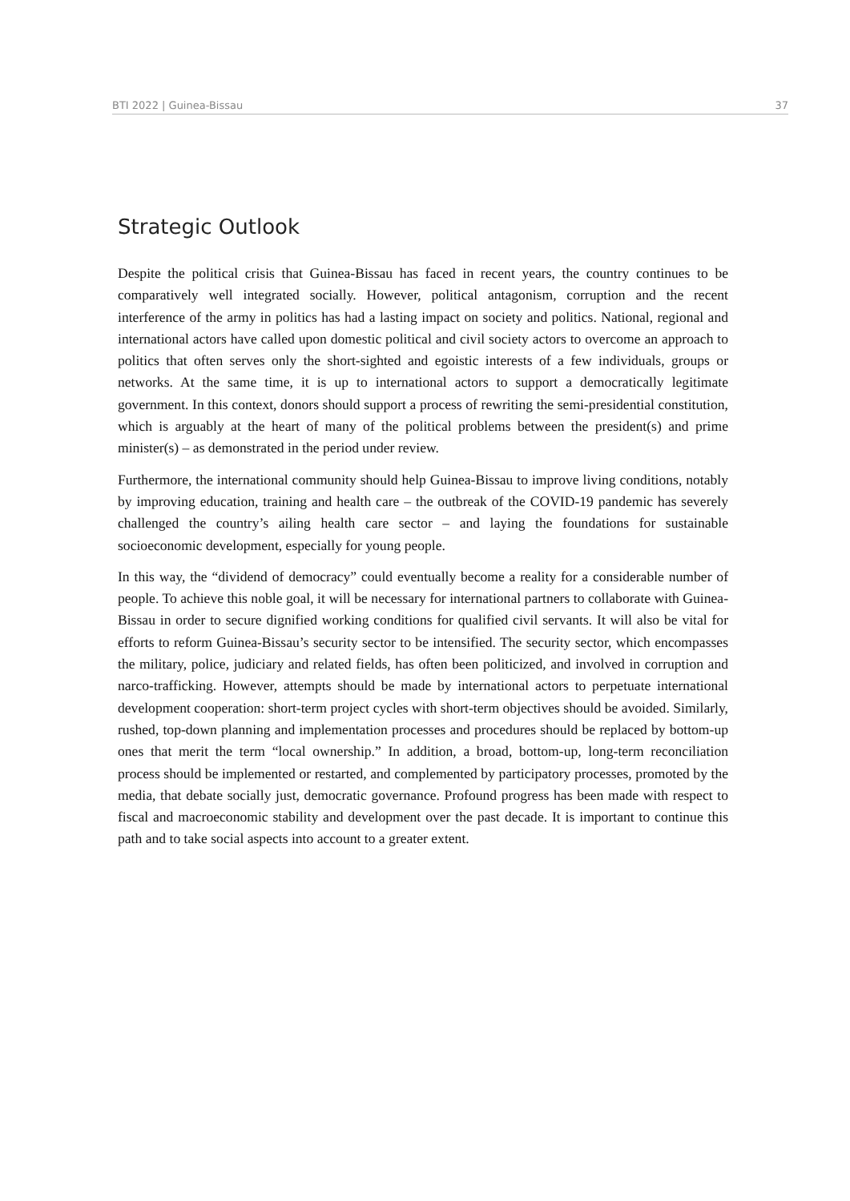BTI 2022 | Guinea-Bissau 37
Strategic Outlook
Despite the political crisis that Guinea-Bissau has faced in recent years, the country continues to be comparatively well integrated socially. However, political antagonism, corruption and the recent interference of the army in politics has had a lasting impact on society and politics. National, regional and international actors have called upon domestic political and civil society actors to overcome an approach to politics that often serves only the short-sighted and egoistic interests of a few individuals, groups or networks. At the same time, it is up to international actors to support a democratically legitimate government. In this context, donors should support a process of rewriting the semi-presidential constitution, which is arguably at the heart of many of the political problems between the president(s) and prime minister(s) – as demonstrated in the period under review.
Furthermore, the international community should help Guinea-Bissau to improve living conditions, notably by improving education, training and health care – the outbreak of the COVID-19 pandemic has severely challenged the country’s ailing health care sector – and laying the foundations for sustainable socioeconomic development, especially for young people.
In this way, the “dividend of democracy” could eventually become a reality for a considerable number of people. To achieve this noble goal, it will be necessary for international partners to collaborate with Guinea-Bissau in order to secure dignified working conditions for qualified civil servants. It will also be vital for efforts to reform Guinea-Bissau’s security sector to be intensified. The security sector, which encompasses the military, police, judiciary and related fields, has often been politicized, and involved in corruption and narco-trafficking. However, attempts should be made by international actors to perpetuate international development cooperation: short-term project cycles with short-term objectives should be avoided. Similarly, rushed, top-down planning and implementation processes and procedures should be replaced by bottom-up ones that merit the term “local ownership.” In addition, a broad, bottom-up, long-term reconciliation process should be implemented or restarted, and complemented by participatory processes, promoted by the media, that debate socially just, democratic governance. Profound progress has been made with respect to fiscal and macroeconomic stability and development over the past decade. It is important to continue this path and to take social aspects into account to a greater extent.